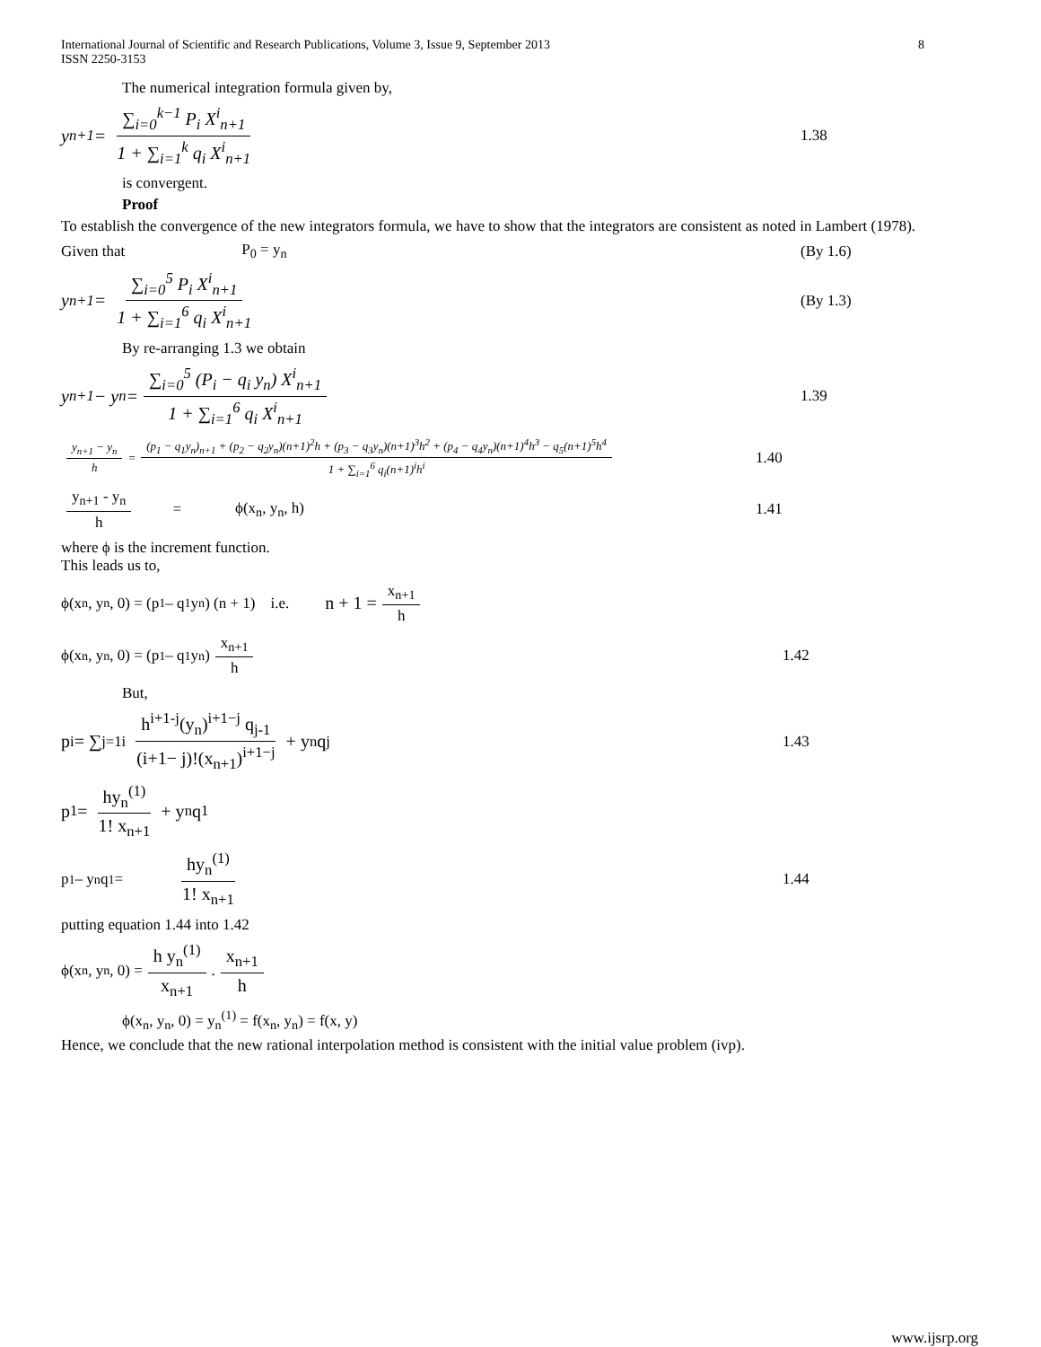International Journal of Scientific and Research Publications, Volume 3, Issue 9, September 2013
ISSN 2250-3153 8
The numerical integration formula given by,
y<sub>n+1</sub> = ∑<sub>i=0</sub><sup>k−1</sup> P<sub>i</sub> X<sup>i</sup><sub>n+1</sub> 1 + ∑<sub>i=1</sub><sup>k</sup> q<sub>i</sub> X<sup>i</sup><sub>n+1</sub>
1.38
is convergent.
Proof
To establish the convergence of the new integrators formula, we have to show that the integrators are consistent as noted in Lambert (1978).
Given that P<sub>0</sub> = y<sub>n</sub> (By 1.6)
y<sub>n+1</sub> = ∑<sub>i=0</sub><sup>5</sup> P<sub>i</sub> X<sup>i</sup><sub>n+1</sub> 1 + ∑<sub>i=1</sub><sup>6</sup> q<sub>i</sub> X<sup>i</sup><sub>n+1</sub>
(By 1.3)
By re-arranging 1.3 we obtain
y<sub>n+1</sub> − y<sub>n</sub> = ∑<sub>i=0</sub><sup>5</sup> (P<sub>i</sub> − q<sub>i</sub> y<sub>n</sub>) X<sup>i</sup><sub>n+1</sub> 1 + ∑<sub>i=1</sub><sup>6</sup> q<sub>i</sub> X<sup>i</sup><sub>n+1</sub>
1.39
y<sub>n+1</sub> − y<sub>n</sub> h = (p<sub>1</sub> − q<sub>1</sub>y<sub>n</sub>)<sub>n+1</sub> + (p<sub>2</sub> − q<sub>2</sub>y<sub>n</sub>)(n+1)<sup>2</sup>h + (p<sub>3</sub> − q<sub>3</sub>y<sub>n</sub>)(n+1)<sup>3</sup>h<sup>2</sup> + (p<sub>4</sub> − q<sub>4</sub>y<sub>n</sub>)(n+1)<sup>4</sup>h<sup>3</sup> − q<sub>5</sub>(n+1)<sup>5</sup>h<sup>4</sup> 1 + ∑<sub>i=1</sub><sup>6</sup> q<sub>i</sub>(n+1)<sup>i</sup>h<sup>i</sup>
1.40
y<sub>n+1</sub> - y<sub>n</sub> h = ϕ(x<sub>n</sub>, y<sub>n</sub>, h) 1.41
where ϕ is the increment function.
This leads us to,
ϕ(x<sub>n</sub>, y<sub>n</sub>, 0) = (p<sub>1</sub> – q<sub>1</sub> y<sub>n</sub>) (n + 1) i.e. n + 1 = x<sub>n+1</sub> h
ϕ(x<sub>n</sub>, y<sub>n</sub>, 0) = (p<sub>1</sub> – q<sub>1</sub> y<sub>n</sub>) x<sub>n+1</sub> h
1.42
But,
p<sub>i</sub> = ∑<sub>j=1</sub><sup>i</sup> h<sup>i+1-j</sup>(y<sub>n</sub>)<sup>i+1−j</sup> q<sub>j-1</sub> (i+1− j)!(x<sub>n+1</sub>)<sup>i+1−j</sup> + y<sub>n</sub>q<sub>j</sub>
1.43
p<sub>1</sub> = hy<sub>n</sub><sup>(1)</sup> 1! x<sub>n+1</sub> + y<sub>n</sub>q<sub>1</sub>
p<sub>1</sub> – y<sub>n</sub>q<sub>1</sub> = hy<sub>n</sub><sup>(1)</sup> 1! x<sub>n+1</sub>
1.44
putting equation 1.44 into 1.42
ϕ(x<sub>n</sub>, y<sub>n</sub>, 0) = h y<sub>n</sub><sup>(1)</sup> x<sub>n+1</sub> . x<sub>n+1</sub> h
ϕ(x<sub>n</sub>, y<sub>n</sub>, 0) = y<sub>n</sub><sup>(1)</sup> = f(x<sub>n</sub>, y<sub>n</sub>) = f(x, y)
Hence, we conclude that the new rational interpolation method is consistent with the initial value problem (ivp).
www.ijsrp.org